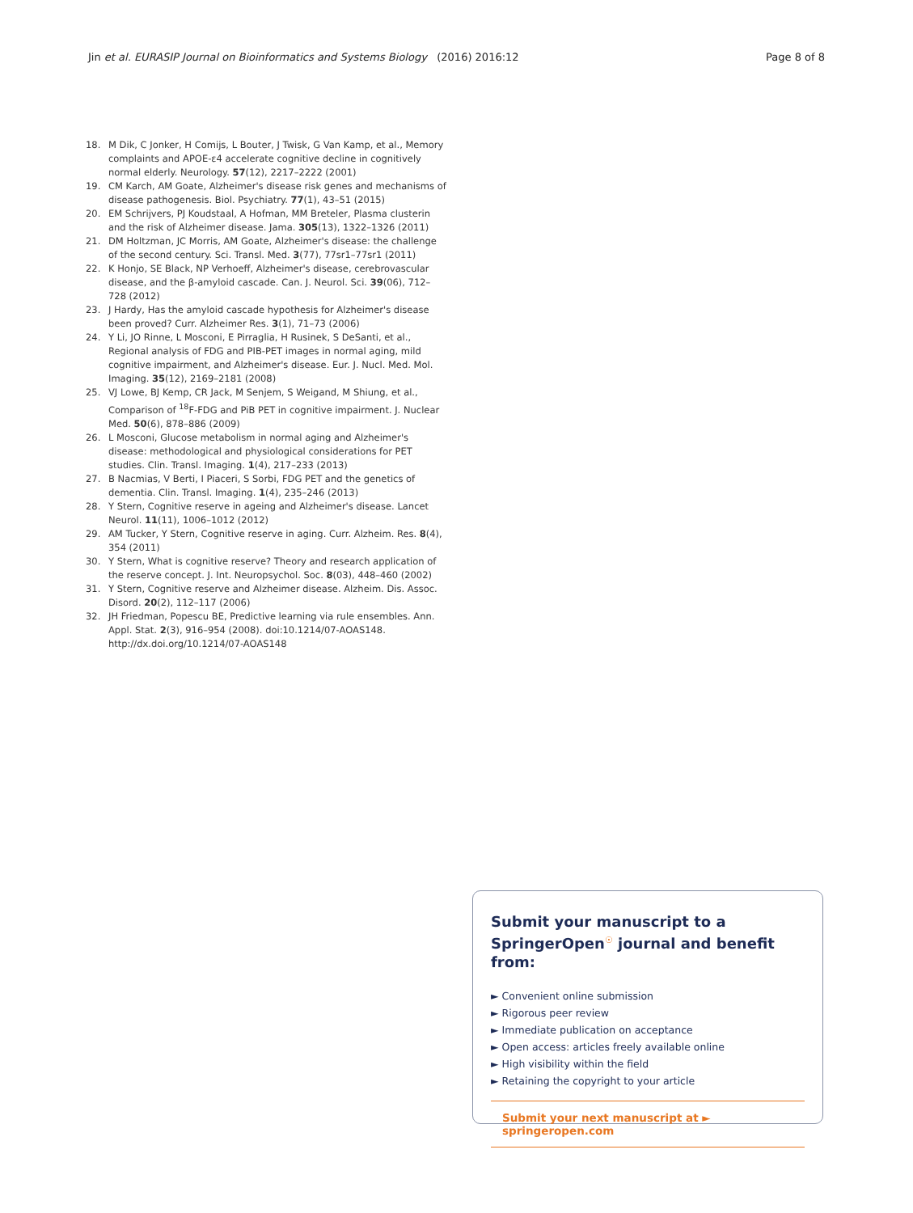Jin et al. EURASIP Journal on Bioinformatics and Systems Biology (2016) 2016:12 Page 8 of 8
18. M Dik, C Jonker, H Comijs, L Bouter, J Twisk, G Van Kamp, et al., Memory complaints and APOE-ε4 accelerate cognitive decline in cognitively normal elderly. Neurology. 57(12), 2217–2222 (2001)
19. CM Karch, AM Goate, Alzheimer's disease risk genes and mechanisms of disease pathogenesis. Biol. Psychiatry. 77(1), 43–51 (2015)
20. EM Schrijvers, PJ Koudstaal, A Hofman, MM Breteler, Plasma clusterin and the risk of Alzheimer disease. Jama. 305(13), 1322–1326 (2011)
21. DM Holtzman, JC Morris, AM Goate, Alzheimer's disease: the challenge of the second century. Sci. Transl. Med. 3(77), 77sr1–77sr1 (2011)
22. K Honjo, SE Black, NP Verhoeff, Alzheimer's disease, cerebrovascular disease, and the β-amyloid cascade. Can. J. Neurol. Sci. 39(06), 712–728 (2012)
23. J Hardy, Has the amyloid cascade hypothesis for Alzheimer's disease been proved? Curr. Alzheimer Res. 3(1), 71–73 (2006)
24. Y Li, JO Rinne, L Mosconi, E Pirraglia, H Rusinek, S DeSanti, et al., Regional analysis of FDG and PIB-PET images in normal aging, mild cognitive impairment, and Alzheimer's disease. Eur. J. Nucl. Med. Mol. Imaging. 35(12), 2169–2181 (2008)
25. VJ Lowe, BJ Kemp, CR Jack, M Senjem, S Weigand, M Shiung, et al., Comparison of <sup>18</sup>F-FDG and PiB PET in cognitive impairment. J. Nuclear Med. 50(6), 878–886 (2009)
26. L Mosconi, Glucose metabolism in normal aging and Alzheimer's disease: methodological and physiological considerations for PET studies. Clin. Transl. Imaging. 1(4), 217–233 (2013)
27. B Nacmias, V Berti, I Piaceri, S Sorbi, FDG PET and the genetics of dementia. Clin. Transl. Imaging. 1(4), 235–246 (2013)
28. Y Stern, Cognitive reserve in ageing and Alzheimer's disease. Lancet Neurol. 11(11), 1006–1012 (2012)
29. AM Tucker, Y Stern, Cognitive reserve in aging. Curr. Alzheim. Res. 8(4), 354 (2011)
30. Y Stern, What is cognitive reserve? Theory and research application of the reserve concept. J. Int. Neuropsychol. Soc. 8(03), 448–460 (2002)
31. Y Stern, Cognitive reserve and Alzheimer disease. Alzheim. Dis. Assoc. Disord. 20(2), 112–117 (2006)
32. JH Friedman, Popescu BE, Predictive learning via rule ensembles. Ann. Appl. Stat. 2(3), 916–954 (2008). doi:10.1214/07-AOAS148. http://dx.doi.org/10.1214/07-AOAS148
Submit your manuscript to a SpringerOpen<sup>☉</sup> journal and benefit from:
► Convenient online submission
► Rigorous peer review
► Immediate publication on acceptance
► Open access: articles freely available online
► High visibility within the field
► Retaining the copyright to your article
Submit your next manuscript at ► springeropen.com